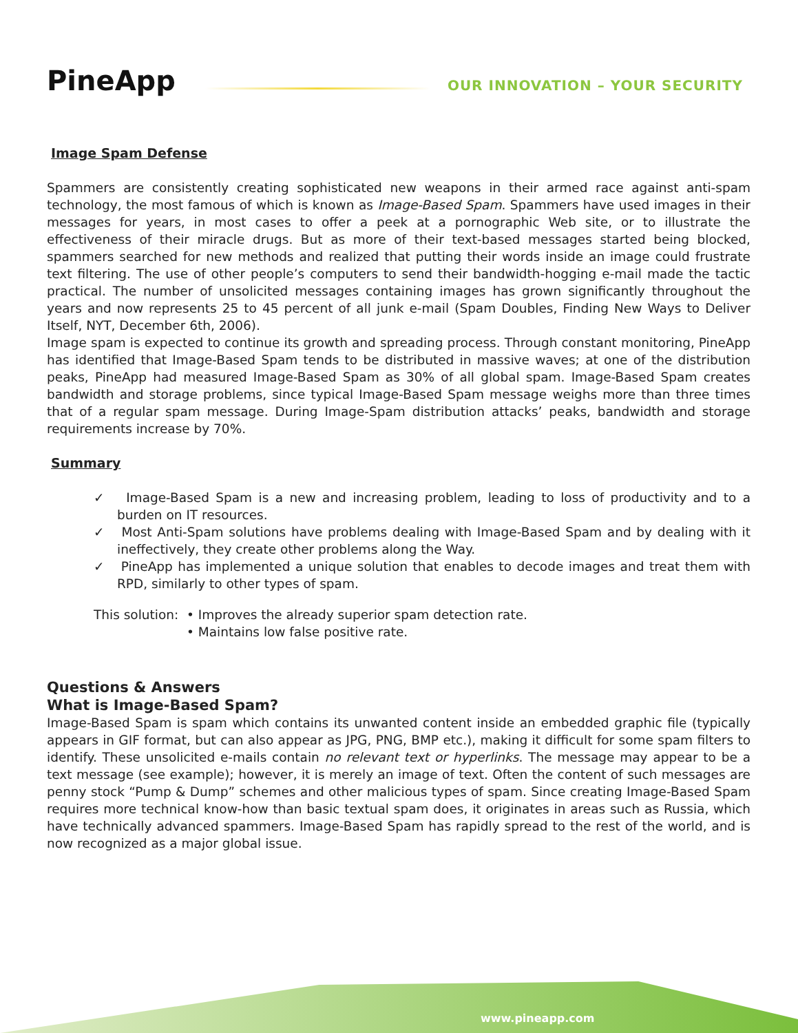PineApp
OUR INNOVATION – YOUR SECURITY
Image Spam Defense
Spammers are consistently creating sophisticated new weapons in their armed race against anti-spam technology, the most famous of which is known as Image-Based Spam. Spammers have used images in their messages for years, in most cases to offer a peek at a pornographic Web site, or to illustrate the effectiveness of their miracle drugs. But as more of their text-based messages started being blocked, spammers searched for new methods and realized that putting their words inside an image could frustrate text filtering. The use of other people’s computers to send their bandwidth-hogging e-mail made the tactic practical. The number of unsolicited messages containing images has grown significantly throughout the years and now represents 25 to 45 percent of all junk e-mail (Spam Doubles, Finding New Ways to Deliver Itself, NYT, December 6th, 2006).
Image spam is expected to continue its growth and spreading process. Through constant monitoring, PineApp has identified that Image-Based Spam tends to be distributed in massive waves; at one of the distribution peaks, PineApp had measured Image-Based Spam as 30% of all global spam. Image-Based Spam creates bandwidth and storage problems, since typical Image-Based Spam message weighs more than three times that of a regular spam message. During Image-Spam distribution attacks’ peaks, bandwidth and storage requirements increase by 70%.
Summary
✓ Image-Based Spam is a new and increasing problem, leading to loss of productivity and to a burden on IT resources.
✓ Most Anti-Spam solutions have problems dealing with Image-Based Spam and by dealing with it ineffectively, they create other problems along the Way.
✓ PineApp has implemented a unique solution that enables to decode images and treat them with RPD, similarly to other types of spam.
This solution: • Improves the already superior spam detection rate.
• Maintains low false positive rate.
Questions & Answers
What is Image-Based Spam?
Image-Based Spam is spam which contains its unwanted content inside an embedded graphic file (typically appears in GIF format, but can also appear as JPG, PNG, BMP etc.), making it difficult for some spam filters to identify. These unsolicited e-mails contain no relevant text or hyperlinks. The message may appear to be a text message (see example); however, it is merely an image of text. Often the content of such messages are penny stock “Pump & Dump” schemes and other malicious types of spam. Since creating Image-Based Spam requires more technical know-how than basic textual spam does, it originates in areas such as Russia, which have technically advanced spammers. Image-Based Spam has rapidly spread to the rest of the world, and is now recognized as a major global issue.
www.pineapp.com